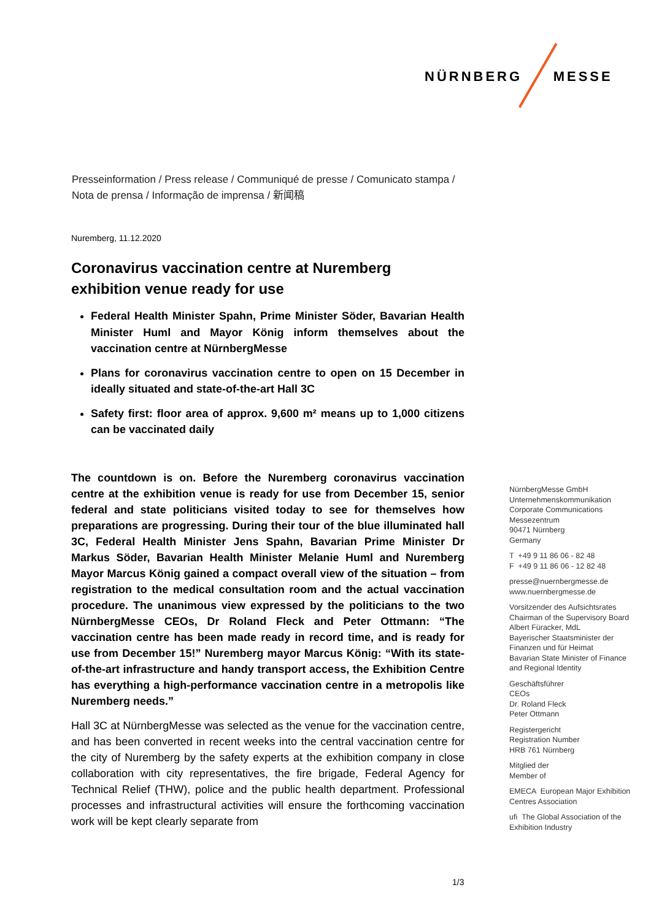NÜRNBERG MESSE
Presseinformation / Press release / Communiqué de presse / Comunicato stampa /
Nota de prensa / Informação de imprensa / 新闻稿
Nuremberg, 11.12.2020
Coronavirus vaccination centre at Nuremberg exhibition venue ready for use
Federal Health Minister Spahn, Prime Minister Söder, Bavarian Health Minister Huml and Mayor König inform themselves about the vaccination centre at NürnbergMesse
Plans for coronavirus vaccination centre to open on 15 December in ideally situated and state-of-the-art Hall 3C
Safety first: floor area of approx. 9,600 m² means up to 1,000 citizens can be vaccinated daily
The countdown is on. Before the Nuremberg coronavirus vaccination centre at the exhibition venue is ready for use from December 15, senior federal and state politicians visited today to see for themselves how preparations are progressing. During their tour of the blue illuminated hall 3C, Federal Health Minister Jens Spahn, Bavarian Prime Minister Dr Markus Söder, Bavarian Health Minister Melanie Huml and Nuremberg Mayor Marcus König gained a compact overall view of the situation – from registration to the medical consultation room and the actual vaccination procedure. The unanimous view expressed by the politicians to the two NürnbergMesse CEOs, Dr Roland Fleck and Peter Ottmann: “The vaccination centre has been made ready in record time, and is ready for use from December 15!” Nuremberg mayor Marcus König: “With its state-of-the-art infrastructure and handy transport access, the Exhibition Centre has everything a high-performance vaccination centre in a metropolis like Nuremberg needs.”
Hall 3C at NürnbergMesse was selected as the venue for the vaccination centre, and has been converted in recent weeks into the central vaccination centre for the city of Nuremberg by the safety experts at the exhibition company in close collaboration with city representatives, the fire brigade, Federal Agency for Technical Relief (THW), police and the public health department. Professional processes and infrastructural activities will ensure the forthcoming vaccination work will be kept clearly separate from
NürnbergMesse GmbH
Unternehmenskommunikation
Corporate Communications
Messezentrum
90471 Nürnberg
Germany
T +49 9 11 86 06 - 82 48
F +49 9 11 86 06 - 12 82 48
presse@nuernbergmesse.de
www.nuernbergmesse.de
Vorsitzender des Aufsichtsrates
Chairman of the Supervisory Board
Albert Füracker, MdL
Bayerischer Staatsminister der Finanzen und für Heimat
Bavarian State Minister of Finance and Regional Identity
Geschäftsführer
CEOs
Dr. Roland Fleck
Peter Ottmann
Registergericht
Registration Number
HRB 761 Nürnberg
Mitglied der
Member of
EMECA European Major Exhibition Centres Association
ufi The Global Association of the Exhibition Industry
1/3